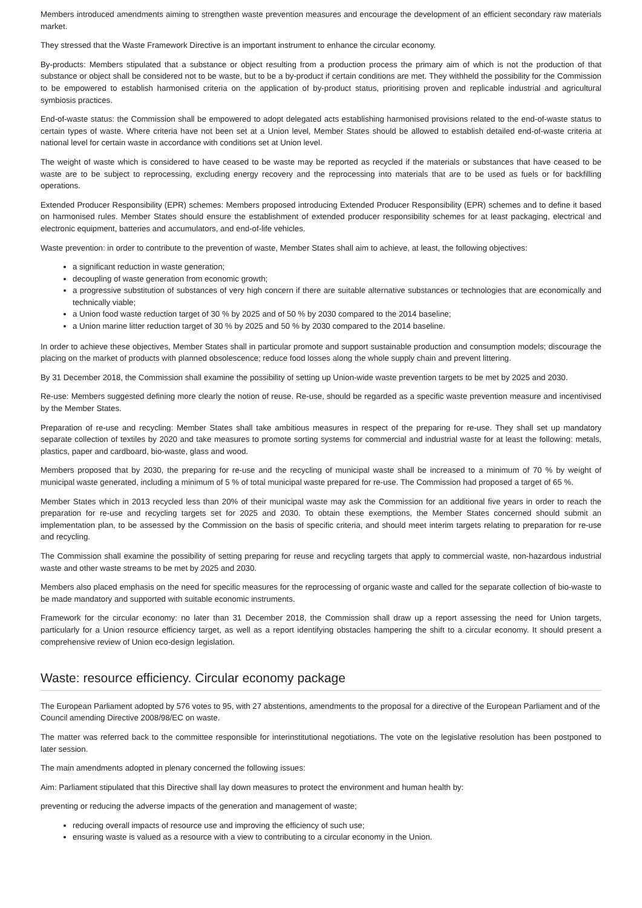Members introduced amendments aiming to strengthen waste prevention measures and encourage the development of an efficient secondary raw materials market.
They stressed that the Waste Framework Directive is an important instrument to enhance the circular economy.
By-products: Members stipulated that a substance or object resulting from a production process the primary aim of which is not the production of that substance or object shall be considered not to be waste, but to be a by-product if certain conditions are met. They withheld the possibility for the Commission to be empowered to establish harmonised criteria on the application of by-product status, prioritising proven and replicable industrial and agricultural symbiosis practices.
End-of-waste status: the Commission shall be empowered to adopt delegated acts establishing harmonised provisions related to the end-of-waste status to certain types of waste. Where criteria have not been set at a Union level, Member States should be allowed to establish detailed end-of-waste criteria at national level for certain waste in accordance with conditions set at Union level.
The weight of waste which is considered to have ceased to be waste may be reported as recycled if the materials or substances that have ceased to be waste are to be subject to reprocessing, excluding energy recovery and the reprocessing into materials that are to be used as fuels or for backfilling operations.
Extended Producer Responsibility (EPR) schemes: Members proposed introducing Extended Producer Responsibility (EPR) schemes and to define it based on harmonised rules. Member States should ensure the establishment of extended producer responsibility schemes for at least packaging, electrical and electronic equipment, batteries and accumulators, and end-of-life vehicles.
Waste prevention: in order to contribute to the prevention of waste, Member States shall aim to achieve, at least, the following objectives:
a significant reduction in waste generation;
decoupling of waste generation from economic growth;
a progressive substitution of substances of very high concern if there are suitable alternative substances or technologies that are economically and technically viable;
a Union food waste reduction target of 30 % by 2025 and of 50 % by 2030 compared to the 2014 baseline;
a Union marine litter reduction target of 30 % by 2025 and 50 % by 2030 compared to the 2014 baseline.
In order to achieve these objectives, Member States shall in particular promote and support sustainable production and consumption models; discourage the placing on the market of products with planned obsolescence; reduce food losses along the whole supply chain and prevent littering.
By 31 December 2018, the Commission shall examine the possibility of setting up Union-wide waste prevention targets to be met by 2025 and 2030.
Re-use: Members suggested defining more clearly the notion of reuse. Re-use, should be regarded as a specific waste prevention measure and incentivised by the Member States.
Preparation of re-use and recycling: Member States shall take ambitious measures in respect of the preparing for re-use. They shall set up mandatory separate collection of textiles by 2020 and take measures to promote sorting systems for commercial and industrial waste for at least the following: metals, plastics, paper and cardboard, bio-waste, glass and wood.
Members proposed that by 2030, the preparing for re-use and the recycling of municipal waste shall be increased to a minimum of 70 % by weight of municipal waste generated, including a minimum of 5 % of total municipal waste prepared for re-use. The Commission had proposed a target of 65 %.
Member States which in 2013 recycled less than 20% of their municipal waste may ask the Commission for an additional five years in order to reach the preparation for re-use and recycling targets set for 2025 and 2030. To obtain these exemptions, the Member States concerned should submit an implementation plan, to be assessed by the Commission on the basis of specific criteria, and should meet interim targets relating to preparation for re-use and recycling.
The Commission shall examine the possibility of setting preparing for reuse and recycling targets that apply to commercial waste, non-hazardous industrial waste and other waste streams to be met by 2025 and 2030.
Members also placed emphasis on the need for specific measures for the reprocessing of organic waste and called for the separate collection of bio-waste to be made mandatory and supported with suitable economic instruments.
Framework for the circular economy: no later than 31 December 2018, the Commission shall draw up a report assessing the need for Union targets, particularly for a Union resource efficiency target, as well as a report identifying obstacles hampering the shift to a circular economy. It should present a comprehensive review of Union eco-design legislation.
Waste: resource efficiency. Circular economy package
The European Parliament adopted by 576 votes to 95, with 27 abstentions, amendments to the proposal for a directive of the European Parliament and of the Council amending Directive 2008/98/EC on waste.
The matter was referred back to the committee responsible for interinstitutional negotiations. The vote on the legislative resolution has been postponed to later session.
The main amendments adopted in plenary concerned the following issues:
Aim: Parliament stipulated that this Directive shall lay down measures to protect the environment and human health by:
preventing or reducing the adverse impacts of the generation and management of waste;
reducing overall impacts of resource use and improving the efficiency of such use;
ensuring waste is valued as a resource with a view to contributing to a circular economy in the Union.